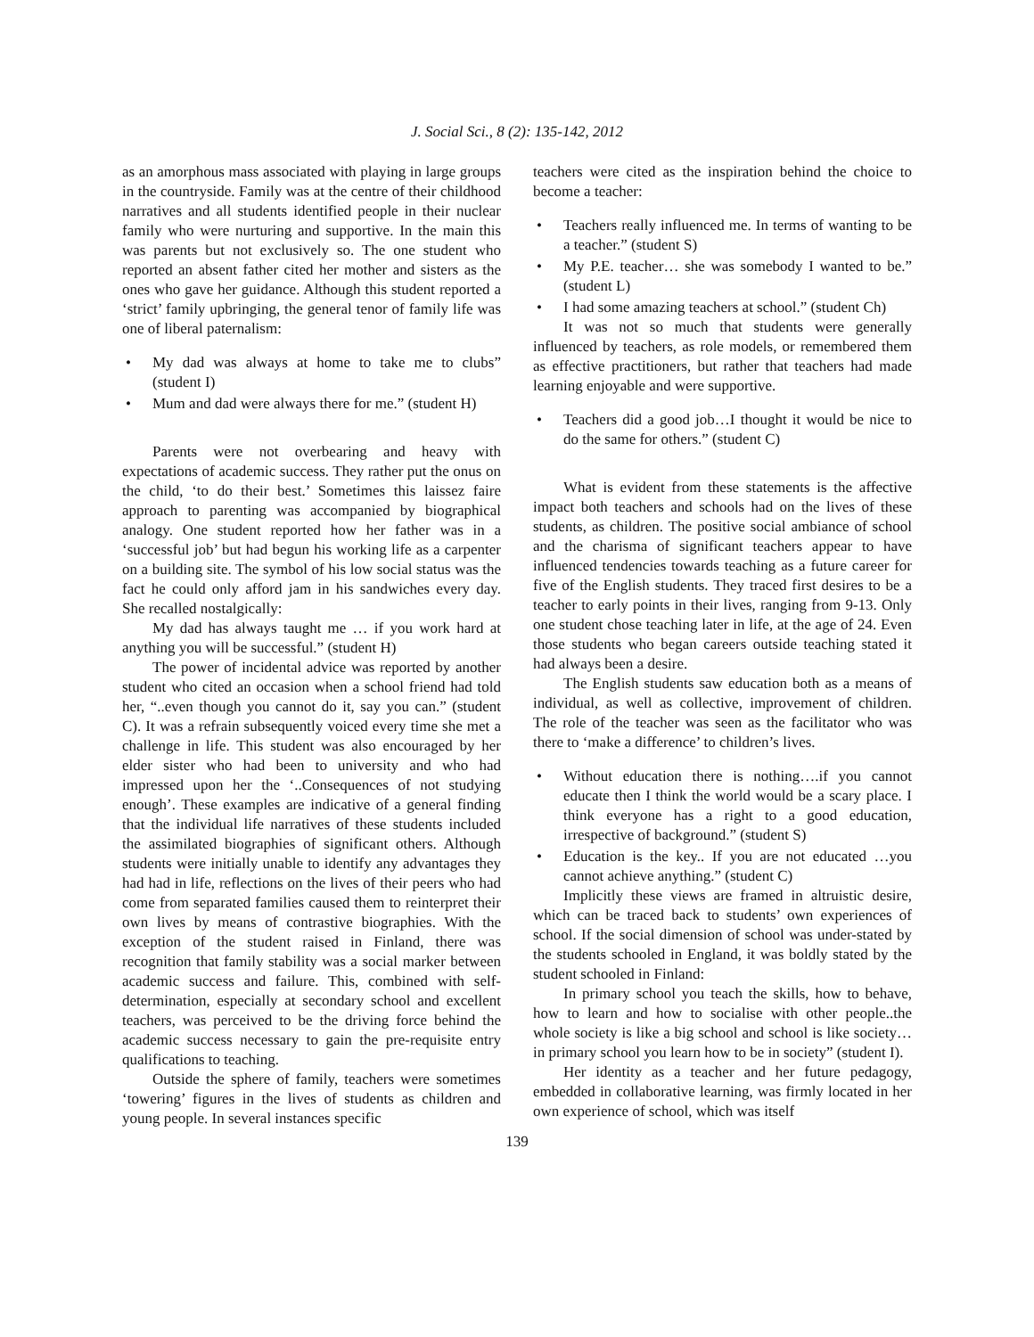J. Social Sci., 8 (2): 135-142, 2012
as an amorphous mass associated with playing in large groups in the countryside. Family was at the centre of their childhood narratives and all students identified people in their nuclear family who were nurturing and supportive. In the main this was parents but not exclusively so. The one student who reported an absent father cited her mother and sisters as the ones who gave her guidance. Although this student reported a ‘strict’ family upbringing, the general tenor of family life was one of liberal paternalism:
• My dad was always at home to take me to clubs” (student I)
• Mum and dad were always there for me.” (student H)
Parents were not overbearing and heavy with expectations of academic success. They rather put the onus on the child, ‘to do their best.’ Sometimes this laissez faire approach to parenting was accompanied by biographical analogy. One student reported how her father was in a ‘successful job’ but had begun his working life as a carpenter on a building site. The symbol of his low social status was the fact he could only afford jam in his sandwiches every day. She recalled nostalgically:
My dad has always taught me … if you work hard at anything you will be successful.” (student H)
The power of incidental advice was reported by another student who cited an occasion when a school friend had told her, “..even though you cannot do it, say you can.” (student C). It was a refrain subsequently voiced every time she met a challenge in life. This student was also encouraged by her elder sister who had been to university and who had impressed upon her the ‘..Consequences of not studying enough’. These examples are indicative of a general finding that the individual life narratives of these students included the assimilated biographies of significant others. Although students were initially unable to identify any advantages they had had in life, reflections on the lives of their peers who had come from separated families caused them to reinterpret their own lives by means of contrastive biographies. With the exception of the student raised in Finland, there was recognition that family stability was a social marker between academic success and failure. This, combined with self-determination, especially at secondary school and excellent teachers, was perceived to be the driving force behind the academic success necessary to gain the pre-requisite entry qualifications to teaching.
Outside the sphere of family, teachers were sometimes ‘towering’ figures in the lives of students as children and young people. In several instances specific
teachers were cited as the inspiration behind the choice to become a teacher:
• Teachers really influenced me. In terms of wanting to be a teacher.” (student S)
• My P.E. teacher… she was somebody I wanted to be.” (student L)
• I had some amazing teachers at school.” (student Ch)
It was not so much that students were generally influenced by teachers, as role models, or remembered them as effective practitioners, but rather that teachers had made learning enjoyable and were supportive.
• Teachers did a good job…I thought it would be nice to do the same for others.” (student C)
What is evident from these statements is the affective impact both teachers and schools had on the lives of these students, as children. The positive social ambiance of school and the charisma of significant teachers appear to have influenced tendencies towards teaching as a future career for five of the English students. They traced first desires to be a teacher to early points in their lives, ranging from 9-13. Only one student chose teaching later in life, at the age of 24. Even those students who began careers outside teaching stated it had always been a desire.
The English students saw education both as a means of individual, as well as collective, improvement of children. The role of the teacher was seen as the facilitator who was there to ‘make a difference’ to children’s lives.
• Without education there is nothing….if you cannot educate then I think the world would be a scary place. I think everyone has a right to a good education, irrespective of background.” (student S)
• Education is the key.. If you are not educated …you cannot achieve anything.” (student C)
Implicitly these views are framed in altruistic desire, which can be traced back to students’ own experiences of school. If the social dimension of school was under-stated by the students schooled in England, it was boldly stated by the student schooled in Finland:
In primary school you teach the skills, how to behave, how to learn and how to socialise with other people..the whole society is like a big school and school is like society… in primary school you learn how to be in society” (student I).
Her identity as a teacher and her future pedagogy, embedded in collaborative learning, was firmly located in her own experience of school, which was itself
139